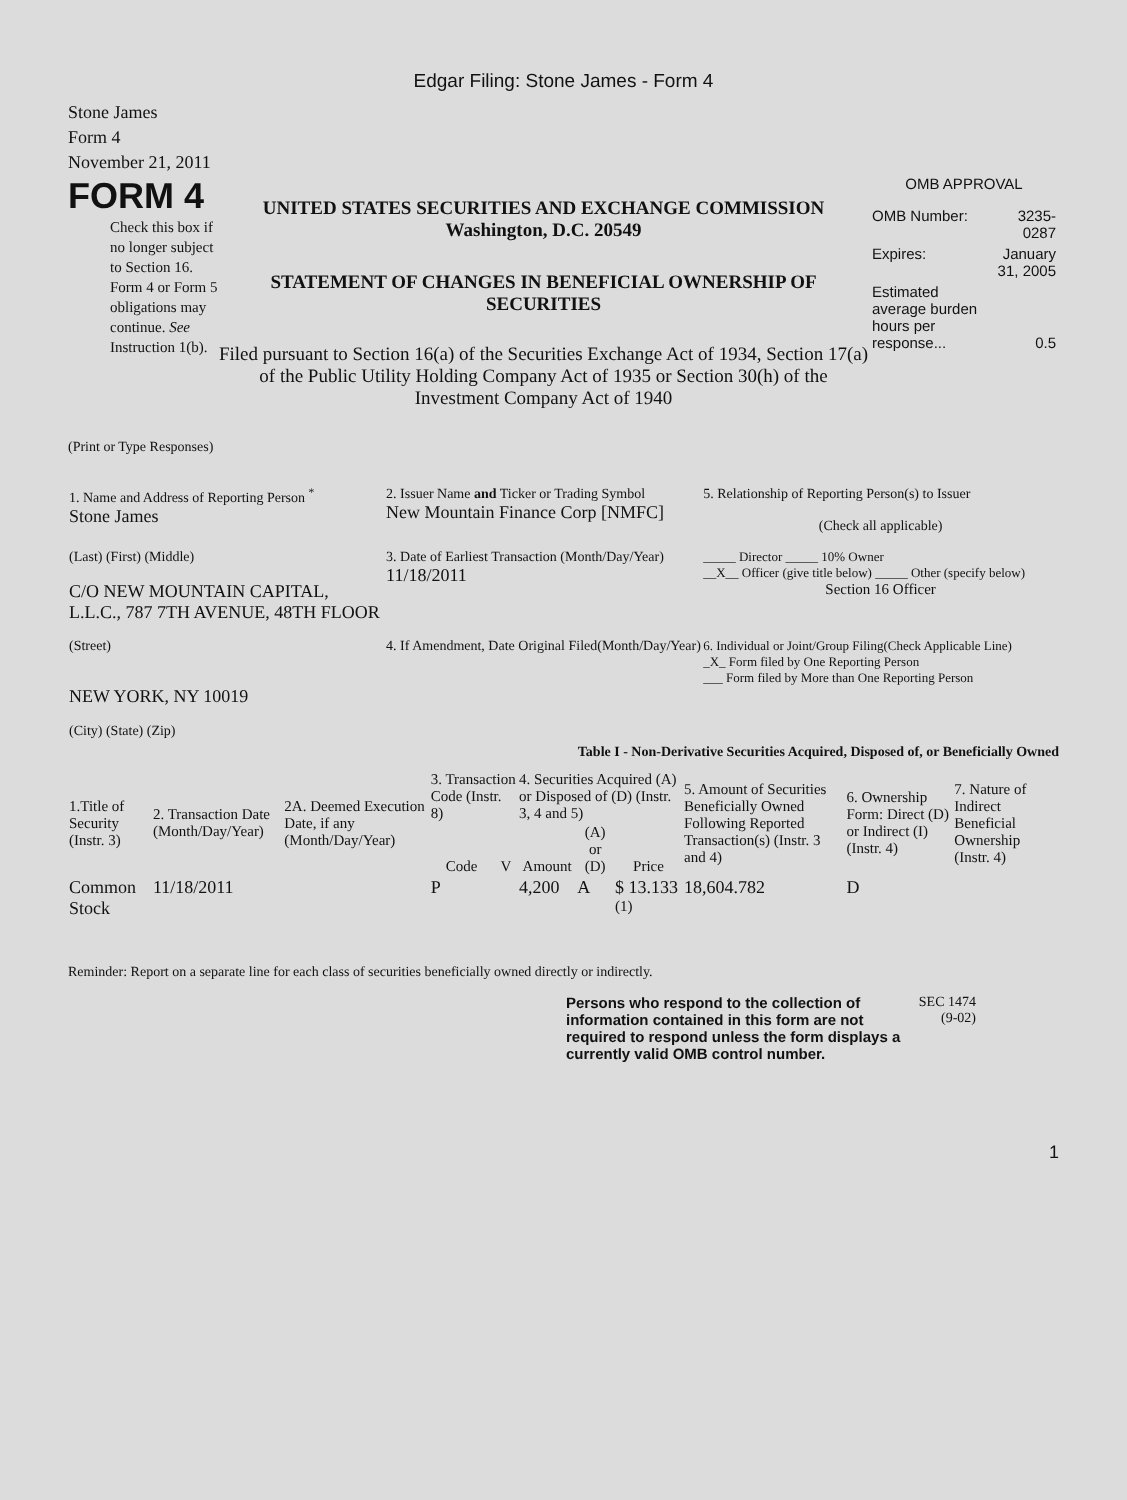Edgar Filing: Stone James - Form 4
Stone James
Form 4
November 21, 2011
FORM 4
Check this box if no longer subject to Section 16. Form 4 or Form 5 obligations may continue. See Instruction 1(b).
UNITED STATES SECURITIES AND EXCHANGE COMMISSION
Washington, D.C. 20549
STATEMENT OF CHANGES IN BENEFICIAL OWNERSHIP OF SECURITIES
Filed pursuant to Section 16(a) of the Securities Exchange Act of 1934, Section 17(a) of the Public Utility Holding Company Act of 1935 or Section 30(h) of the Investment Company Act of 1940
OMB APPROVAL
| OMB Number: | 3235-0287 |
| Expires: | January 31, 2005 |
| Estimated average burden hours per response... | 0.5 |
(Print or Type Responses)
| 1. Name and Address of Reporting Person <sup>*</sup> Stone James | 2. Issuer Name and Ticker or Trading Symbol New Mountain Finance Corp [NMFC] | 5. Relationship of Reporting Person(s) to Issuer (Check all applicable) |
| (Last) (First) (Middle) C/O NEW MOUNTAIN CAPITAL, L.L.C., 787 7TH AVENUE, 48TH FLOOR | 3. Date of Earliest Transaction (Month/Day/Year) 11/18/2011 | _____ Director _____ 10% Owner __X__ Officer (give title below) _____ Other (specify below) Section 16 Officer |
| (Street) NEW YORK, NY 10019 (City) (State) (Zip) | 4. If Amendment, Date Original Filed(Month/Day/Year) | 6. Individual or Joint/Group Filing(Check Applicable Line) _X_ Form filed by One Reporting Person ___ Form filed by More than One Reporting Person |
Table I - Non-Derivative Securities Acquired, Disposed of, or Beneficially Owned
| 1.Title of Security (Instr. 3) | 2. Transaction Date (Month/Day/Year) | 2A. Deemed Execution Date, if any (Month/Day/Year) | 3. Transaction Code (Instr. 8) | | 4. Securities Acquired (A) or Disposed of (D) (Instr. 3, 4 and 5) | | | 5. Amount of Securities Beneficially Owned Following Reported Transaction(s) (Instr. 3 and 4) | 6. Ownership Form: Direct (D) or Indirect (I) (Instr. 4) | 7. Nature of Indirect Beneficial Ownership (Instr. 4) |
| --- | --- | --- | --- | --- | --- | --- | --- | --- | --- | --- |
| | | | Code | V | Amount | (A) or (D) | Price | | | |
| Common Stock | 11/18/2011 | | P | | 4,200 | A | $ 13.133 <sup>(1)</sup> | 18,604.782 | D | |
Reminder: Report on a separate line for each class of securities beneficially owned directly or indirectly.
Persons who respond to the collection of information contained in this form are not required to respond unless the form displays a currently valid OMB control number.
SEC 1474 (9-02)
1